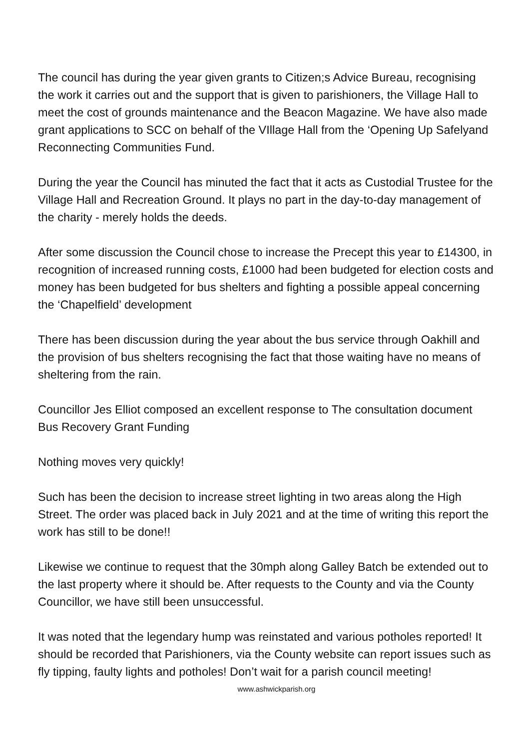The council has during the year given grants to Citizen;s Advice Bureau, recognising the work it carries out and the support that is given to parishioners, the Village Hall to meet the cost of grounds maintenance and the Beacon Magazine. We have also made grant applications to SCC on behalf of the VIllage Hall from the ‘Opening Up Safelyand Reconnecting Communities Fund.
During the year the Council has minuted the fact that it acts as Custodial Trustee for the Village Hall and Recreation Ground. It plays no part in the day-to-day management of the charity - merely holds the deeds.
After some discussion the Council chose to increase the Precept this year to £14300, in recognition of increased running costs, £1000 had been budgeted for election costs and money has been budgeted for bus shelters and fighting a possible appeal concerning the ‘Chapelfield’ development
There has been discussion during the year about the bus service through Oakhill and the provision of bus shelters recognising the fact that those waiting have no means of sheltering from the rain.
Councillor Jes Elliot composed an excellent response to The consultation document Bus Recovery Grant Funding
Nothing moves very quickly!
Such has been the decision to increase street lighting in two areas along the High Street. The order was placed back in July 2021 and at the time of writing this report the work has still to be done!!
Likewise we continue to request that the 30mph along Galley Batch be extended out to the last property where it should be. After requests to the County and via the County Councillor, we have still been unsuccessful.
It was noted that the legendary hump was reinstated and various potholes reported! It should be recorded that Parishioners, via the County website can report issues such as fly tipping, faulty lights and potholes! Don’t wait for a parish council meeting!
www.ashwickparish.org